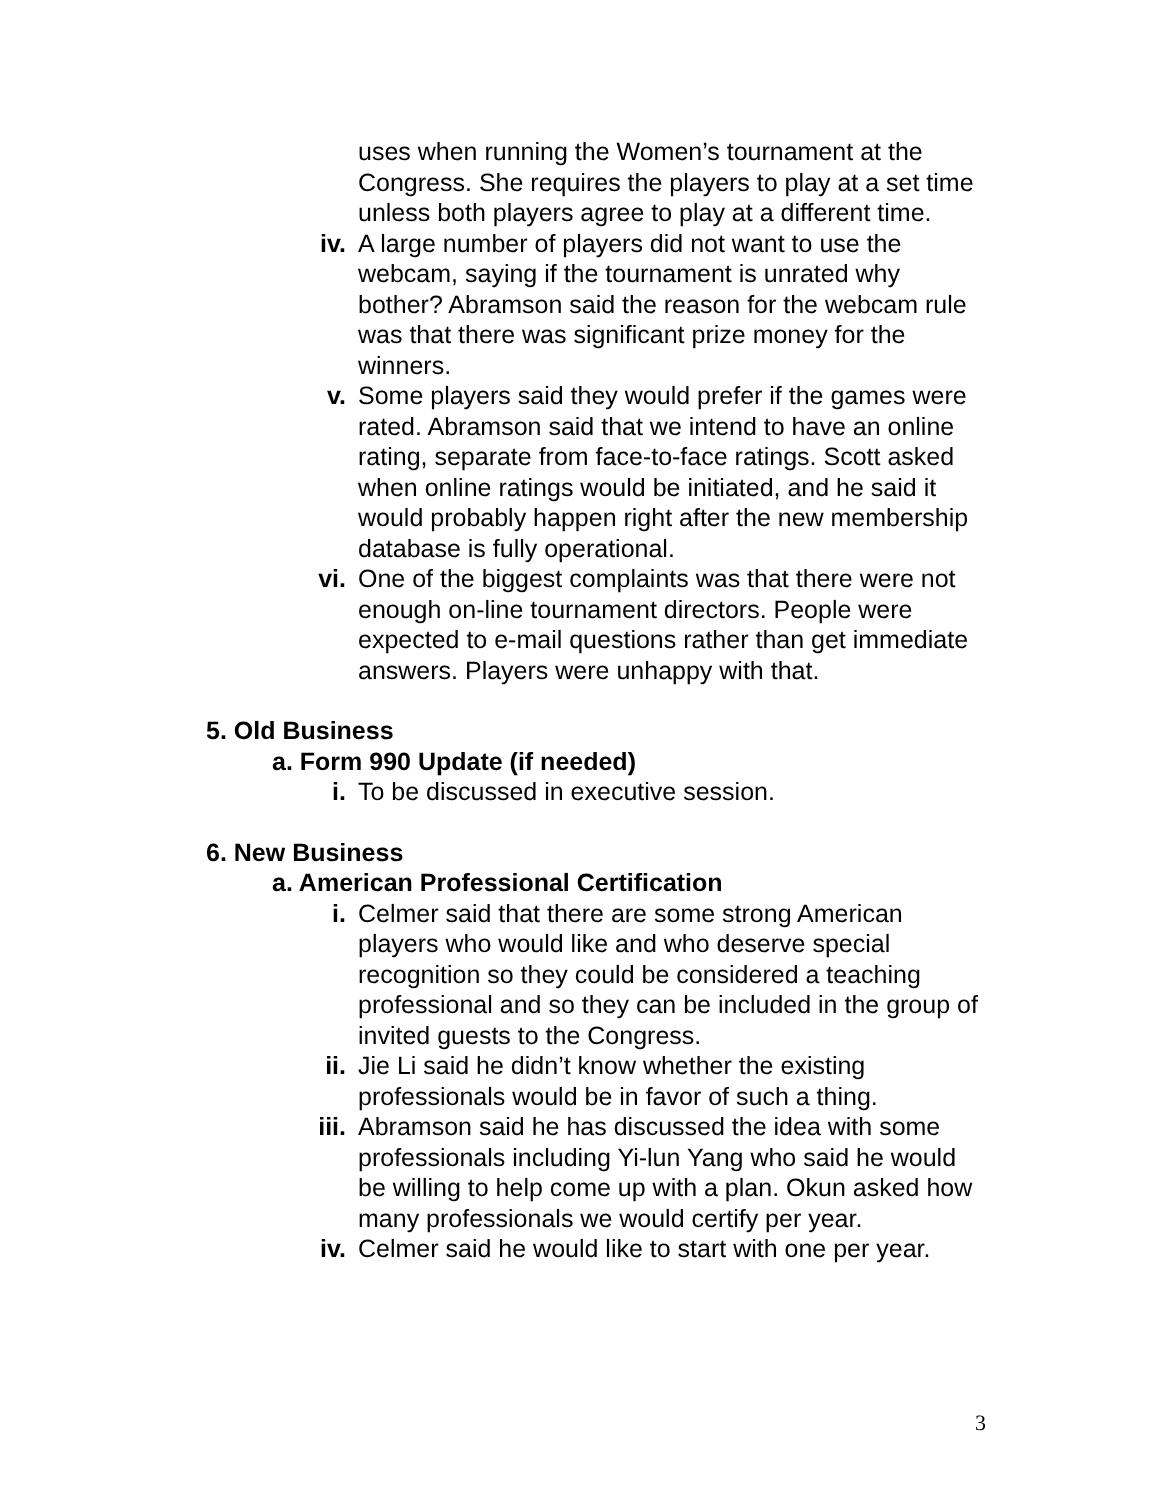uses when running the Women’s tournament at the Congress. She requires the players to play at a set time unless both players agree to play at a different time.
iv. A large number of players did not want to use the webcam, saying if the tournament is unrated why bother? Abramson said the reason for the webcam rule was that there was significant prize money for the winners.
v. Some players said they would prefer if the games were rated. Abramson said that we intend to have an online rating, separate from face-to-face ratings. Scott asked when online ratings would be initiated, and he said it would probably happen right after the new membership database is fully operational.
vi. One of the biggest complaints was that there were not enough on-line tournament directors. People were expected to e-mail questions rather than get immediate answers. Players were unhappy with that.
5. Old Business
a. Form 990 Update (if needed)
i. To be discussed in executive session.
6. New Business
a. American Professional Certification
i. Celmer said that there are some strong American players who would like and who deserve special recognition so they could be considered a teaching professional and so they can be included in the group of invited guests to the Congress.
ii. Jie Li said he didn’t know whether the existing professionals would be in favor of such a thing.
iii. Abramson said he has discussed the idea with some professionals including Yi-lun Yang who said he would be willing to help come up with a plan. Okun asked how many professionals we would certify per year.
iv. Celmer said he would like to start with one per year.
3